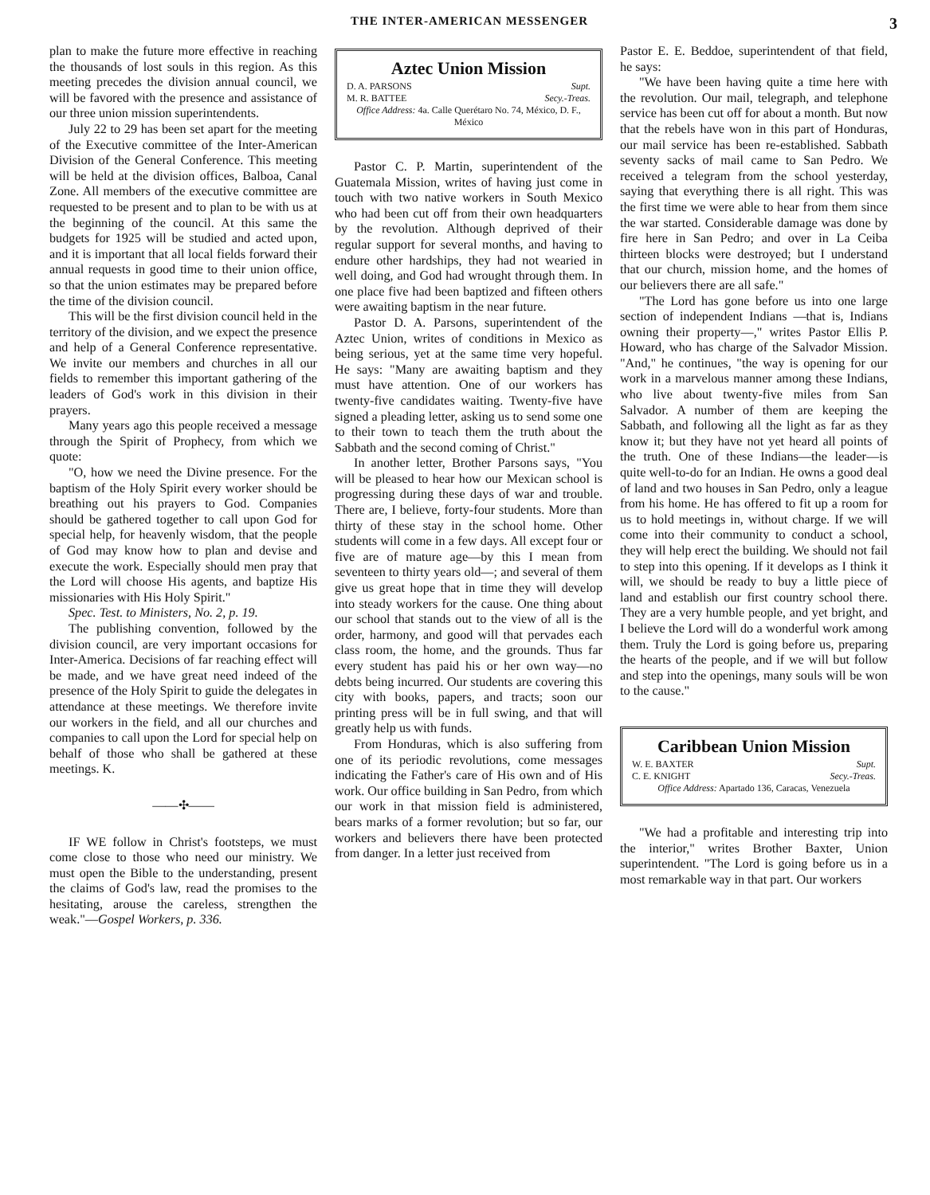THE INTER-AMERICAN MESSENGER 3
plan to make the future more effective in reaching the thousands of lost souls in this region. As this meeting precedes the division annual council, we will be favored with the presence and assistance of our three union mission superintendents.
July 22 to 29 has been set apart for the meeting of the Executive committee of the Inter-American Division of the General Conference. This meeting will be held at the division offices, Balboa, Canal Zone. All members of the executive committee are requested to be present and to plan to be with us at the beginning of the council. At this same the budgets for 1925 will be studied and acted upon, and it is important that all local fields forward their annual requests in good time to their union office, so that the union estimates may be prepared before the time of the division council.
This will be the first division council held in the territory of the division, and we expect the presence and help of a General Conference representative. We invite our members and churches in all our fields to remember this important gathering of the leaders of God's work in this division in their prayers.
Many years ago this people received a message through the Spirit of Prophecy, from which we quote:
"O, how we need the Divine presence. For the baptism of the Holy Spirit every worker should be breathing out his prayers to God. Companies should be gathered together to call upon God for special help, for heavenly wisdom, that the people of God may know how to plan and devise and execute the work. Especially should men pray that the Lord will choose His agents, and baptize His missionaries with His Holy Spirit."
Spec. Test. to Ministers, No. 2, p. 19.
The publishing convention, followed by the division council, are very important occasions for Inter-America. Decisions of far reaching effect will be made, and we have great need indeed of the presence of the Holy Spirit to guide the delegates in attendance at these meetings. We therefore invite our workers in the field, and all our churches and companies to call upon the Lord for special help on behalf of those who shall be gathered at these meetings. K.
——✣——
IF WE follow in Christ's footsteps, we must come close to those who need our ministry. We must open the Bible to the understanding, present the claims of God's law, read the promises to the hesitating, arouse the careless, strengthen the weak."—Gospel Workers, p. 336.
Aztec Union Mission
D. A. PARSONS Supt.
M. R. BATTEE Secy.-Treas.
Office Address: 4a. Calle Querétaro No. 74, México, D. F., México
Pastor C. P. Martin, superintendent of the Guatemala Mission, writes of having just come in touch with two native workers in South Mexico who had been cut off from their own headquarters by the revolution. Although deprived of their regular support for several months, and having to endure other hardships, they had not wearied in well doing, and God had wrought through them. In one place five had been baptized and fifteen others were awaiting baptism in the near future.
Pastor D. A. Parsons, superintendent of the Aztec Union, writes of conditions in Mexico as being serious, yet at the same time very hopeful. He says: "Many are awaiting baptism and they must have attention. One of our workers has twenty-five candidates waiting. Twenty-five have signed a pleading letter, asking us to send some one to their town to teach them the truth about the Sabbath and the second coming of Christ."
In another letter, Brother Parsons says, "You will be pleased to hear how our Mexican school is progressing during these days of war and trouble. There are, I believe, forty-four students. More than thirty of these stay in the school home. Other students will come in a few days. All except four or five are of mature age—by this I mean from seventeen to thirty years old—; and several of them give us great hope that in time they will develop into steady workers for the cause. One thing about our school that stands out to the view of all is the order, harmony, and good will that pervades each class room, the home, and the grounds. Thus far every student has paid his or her own way—no debts being incurred. Our students are covering this city with books, papers, and tracts; soon our printing press will be in full swing, and that will greatly help us with funds.
From Honduras, which is also suffering from one of its periodic revolutions, come messages indicating the Father's care of His own and of His work. Our office building in San Pedro, from which our work in that mission field is administered, bears marks of a former revolution; but so far, our workers and believers there have been protected from danger. In a letter just received from
Pastor E. E. Beddoe, superintendent of that field, he says:
"We have been having quite a time here with the revolution. Our mail, telegraph, and telephone service has been cut off for about a month. But now that the rebels have won in this part of Honduras, our mail service has been re-established. Sabbath seventy sacks of mail came to San Pedro. We received a telegram from the school yesterday, saying that everything there is all right. This was the first time we were able to hear from them since the war started. Considerable damage was done by fire here in San Pedro; and over in La Ceiba thirteen blocks were destroyed; but I understand that our church, mission home, and the homes of our believers there are all safe."
"The Lord has gone before us into one large section of independent Indians —that is, Indians owning their property—," writes Pastor Ellis P. Howard, who has charge of the Salvador Mission. "And," he continues, "the way is opening for our work in a marvelous manner among these Indians, who live about twenty-five miles from San Salvador. A number of them are keeping the Sabbath, and following all the light as far as they know it; but they have not yet heard all points of the truth. One of these Indians—the leader—is quite well-to-do for an Indian. He owns a good deal of land and two houses in San Pedro, only a league from his home. He has offered to fit up a room for us to hold meetings in, without charge. If we will come into their community to conduct a school, they will help erect the building. We should not fail to step into this opening. If it develops as I think it will, we should be ready to buy a little piece of land and establish our first country school there. They are a very humble people, and yet bright, and I believe the Lord will do a wonderful work among them. Truly the Lord is going before us, preparing the hearts of the people, and if we will but follow and step into the openings, many souls will be won to the cause."
Caribbean Union Mission
W. E. BAXTER Supt.
C. E. KNIGHT Secy.-Treas.
Office Address: Apartado 136, Caracas, Venezuela
"We had a profitable and interesting trip into the interior," writes Brother Baxter, Union superintendent. "The Lord is going before us in a most remarkable way in that part. Our workers